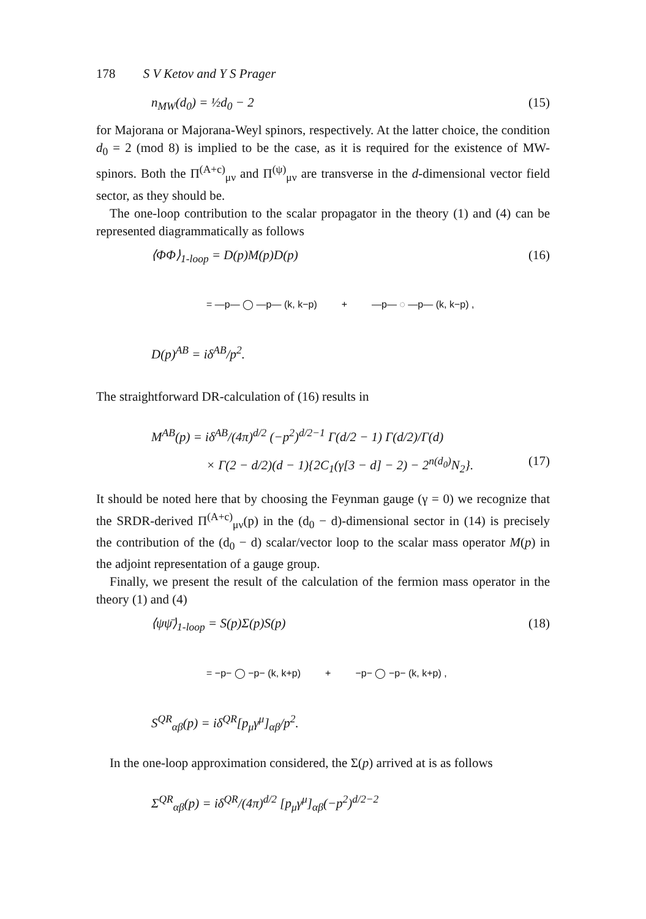178 S V Ketov and Y S Prager
n<sub>MW</sub>(d<sub>0</sub>) = ½d<sub>0</sub> − 2 (15)
for Majorana or Majorana-Weyl spinors, respectively. At the latter choice, the condition d<sub>0</sub> = 2 (mod 8) is implied to be the case, as it is required for the existence of MW-spinors. Both the Π<sup>(A+c)</sup><sub>μν</sub> and Π<sup>(ψ)</sup><sub>μν</sub> are transverse in the d-dimensional vector field sector, as they should be.
The one-loop contribution to the scalar propagator in the theory (1) and (4) can be represented diagrammatically as follows
⟨ΦΦ⟩<sub>1-loop</sub> = D(p)M(p)D(p) (16)
= —p— ◯ —p— (k, k−p) + —p— ◌ —p— (k, k−p) ,
D(p)<sup>AB</sup> = iδ<sup>AB</sup>/p<sup>2</sup>.
The straightforward DR-calculation of (16) results in
M<sup>AB</sup>(p) = iδ<sup>AB</sup>/(4π)<sup>d/2</sup> (−p<sup>2</sup>)<sup>d/2−1</sup> Γ(d/2 − 1) Γ(d/2)/Γ(d)
× Γ(2 − d/2)(d − 1){2C<sub>1</sub>(γ[3 − d] − 2) − 2<sup>n(d<sub>0</sub>)</sup>N<sub>2</sub>}. (17)
It should be noted here that by choosing the Feynman gauge (γ = 0) we recognize that the SRDR-derived Π<sup>(A+c)</sup><sub>μν</sub>(p) in the (d<sub>0</sub> − d)-dimensional sector in (14) is precisely the contribution of the (d<sub>0</sub> − d) scalar/vector loop to the scalar mass operator M(p) in the adjoint representation of a gauge group.
Finally, we present the result of the calculation of the fermion mass operator in the theory (1) and (4)
⟨ψψ̄⟩<sub>1-loop</sub> = S(p)Σ(p)S(p) (18)
= −p− ◯ −p− (k, k+p) + −p− ◯ −p− (k, k+p) ,
S<sup>QR</sup><sub>αβ</sub>(p) = iδ<sup>QR</sup>[p<sub>μ</sub>γ<sup>μ</sup>]<sub>αβ</sub>/p<sup>2</sup>.
In the one-loop approximation considered, the Σ(p) arrived at is as follows
Σ<sup>QR</sup><sub>αβ</sub>(p) = iδ<sup>QR</sup>/(4π)<sup>d/2</sup> [p<sub>μ</sub>γ<sup>μ</sup>]<sub>αβ</sub>(−p<sup>2</sup>)<sup>d/2−2</sup>